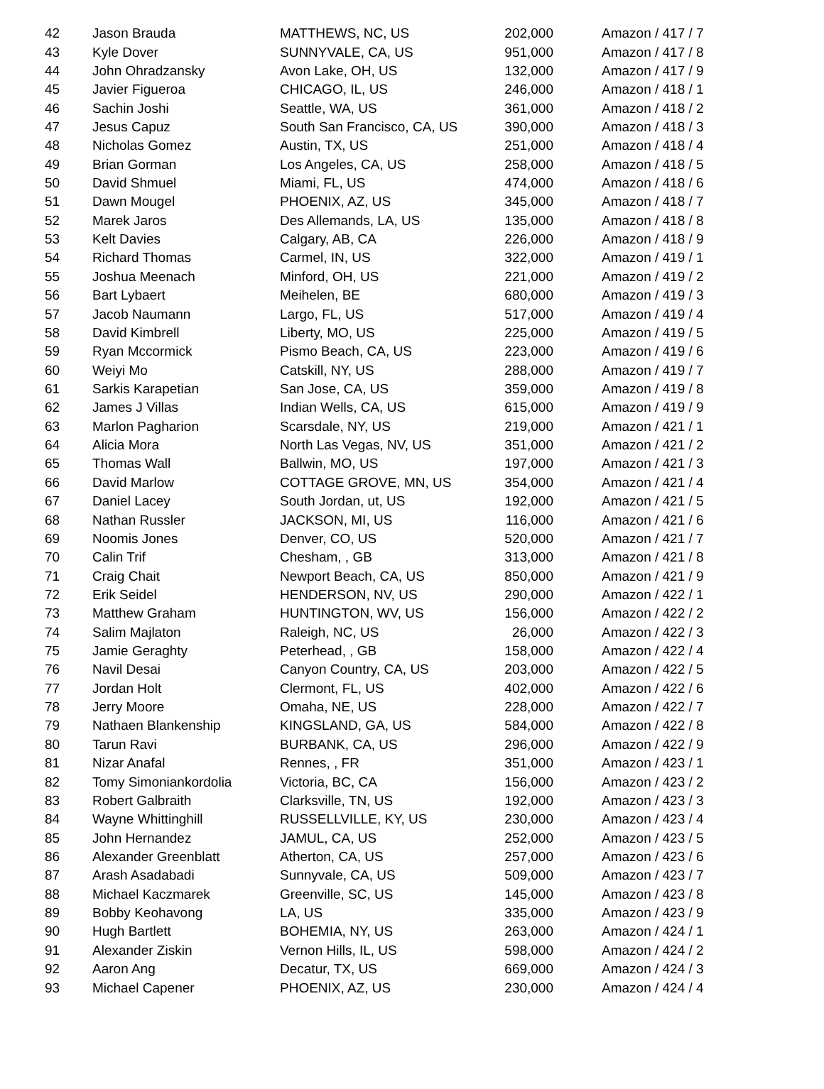| 42 | Jason Brauda | MATTHEWS, NC, US | 202,000 | Amazon / 417 / 7 |
| 43 | Kyle Dover | SUNNYVALE, CA, US | 951,000 | Amazon / 417 / 8 |
| 44 | John Ohradzansky | Avon Lake, OH, US | 132,000 | Amazon / 417 / 9 |
| 45 | Javier Figueroa | CHICAGO, IL, US | 246,000 | Amazon / 418 / 1 |
| 46 | Sachin Joshi | Seattle, WA, US | 361,000 | Amazon / 418 / 2 |
| 47 | Jesus Capuz | South San Francisco, CA, US | 390,000 | Amazon / 418 / 3 |
| 48 | Nicholas Gomez | Austin, TX, US | 251,000 | Amazon / 418 / 4 |
| 49 | Brian Gorman | Los Angeles, CA, US | 258,000 | Amazon / 418 / 5 |
| 50 | David Shmuel | Miami, FL, US | 474,000 | Amazon / 418 / 6 |
| 51 | Dawn Mougel | PHOENIX, AZ, US | 345,000 | Amazon / 418 / 7 |
| 52 | Marek Jaros | Des Allemands, LA, US | 135,000 | Amazon / 418 / 8 |
| 53 | Kelt Davies | Calgary, AB, CA | 226,000 | Amazon / 418 / 9 |
| 54 | Richard Thomas | Carmel, IN, US | 322,000 | Amazon / 419 / 1 |
| 55 | Joshua Meenach | Minford, OH, US | 221,000 | Amazon / 419 / 2 |
| 56 | Bart Lybaert | Meihelen, BE | 680,000 | Amazon / 419 / 3 |
| 57 | Jacob Naumann | Largo, FL, US | 517,000 | Amazon / 419 / 4 |
| 58 | David Kimbrell | Liberty, MO, US | 225,000 | Amazon / 419 / 5 |
| 59 | Ryan Mccormick | Pismo Beach, CA, US | 223,000 | Amazon / 419 / 6 |
| 60 | Weiyi Mo | Catskill, NY, US | 288,000 | Amazon / 419 / 7 |
| 61 | Sarkis Karapetian | San Jose, CA, US | 359,000 | Amazon / 419 / 8 |
| 62 | James J Villas | Indian Wells, CA, US | 615,000 | Amazon / 419 / 9 |
| 63 | Marlon Pagharion | Scarsdale, NY, US | 219,000 | Amazon / 421 / 1 |
| 64 | Alicia Mora | North Las Vegas, NV, US | 351,000 | Amazon / 421 / 2 |
| 65 | Thomas Wall | Ballwin, MO, US | 197,000 | Amazon / 421 / 3 |
| 66 | David Marlow | COTTAGE GROVE, MN, US | 354,000 | Amazon / 421 / 4 |
| 67 | Daniel Lacey | South Jordan, ut, US | 192,000 | Amazon / 421 / 5 |
| 68 | Nathan Russler | JACKSON, MI, US | 116,000 | Amazon / 421 / 6 |
| 69 | Noomis Jones | Denver, CO, US | 520,000 | Amazon / 421 / 7 |
| 70 | Calin Trif | Chesham, , GB | 313,000 | Amazon / 421 / 8 |
| 71 | Craig Chait | Newport Beach, CA, US | 850,000 | Amazon / 421 / 9 |
| 72 | Erik Seidel | HENDERSON, NV, US | 290,000 | Amazon / 422 / 1 |
| 73 | Matthew Graham | HUNTINGTON, WV, US | 156,000 | Amazon / 422 / 2 |
| 74 | Salim Majlaton | Raleigh, NC, US | 26,000 | Amazon / 422 / 3 |
| 75 | Jamie Geraghty | Peterhead, , GB | 158,000 | Amazon / 422 / 4 |
| 76 | Navil Desai | Canyon Country, CA, US | 203,000 | Amazon / 422 / 5 |
| 77 | Jordan Holt | Clermont, FL, US | 402,000 | Amazon / 422 / 6 |
| 78 | Jerry Moore | Omaha, NE, US | 228,000 | Amazon / 422 / 7 |
| 79 | Nathaen Blankenship | KINGSLAND, GA, US | 584,000 | Amazon / 422 / 8 |
| 80 | Tarun Ravi | BURBANK, CA, US | 296,000 | Amazon / 422 / 9 |
| 81 | Nizar Anafal | Rennes, , FR | 351,000 | Amazon / 423 / 1 |
| 82 | Tomy Simoniankordolia | Victoria, BC, CA | 156,000 | Amazon / 423 / 2 |
| 83 | Robert Galbraith | Clarksville, TN, US | 192,000 | Amazon / 423 / 3 |
| 84 | Wayne Whittinghill | RUSSELLVILLE, KY, US | 230,000 | Amazon / 423 / 4 |
| 85 | John Hernandez | JAMUL, CA, US | 252,000 | Amazon / 423 / 5 |
| 86 | Alexander Greenblatt | Atherton, CA, US | 257,000 | Amazon / 423 / 6 |
| 87 | Arash Asadabadi | Sunnyvale, CA, US | 509,000 | Amazon / 423 / 7 |
| 88 | Michael Kaczmarek | Greenville, SC, US | 145,000 | Amazon / 423 / 8 |
| 89 | Bobby Keohavong | LA, US | 335,000 | Amazon / 423 / 9 |
| 90 | Hugh Bartlett | BOHEMIA, NY, US | 263,000 | Amazon / 424 / 1 |
| 91 | Alexander Ziskin | Vernon Hills, IL, US | 598,000 | Amazon / 424 / 2 |
| 92 | Aaron Ang | Decatur, TX, US | 669,000 | Amazon / 424 / 3 |
| 93 | Michael Capener | PHOENIX, AZ, US | 230,000 | Amazon / 424 / 4 |